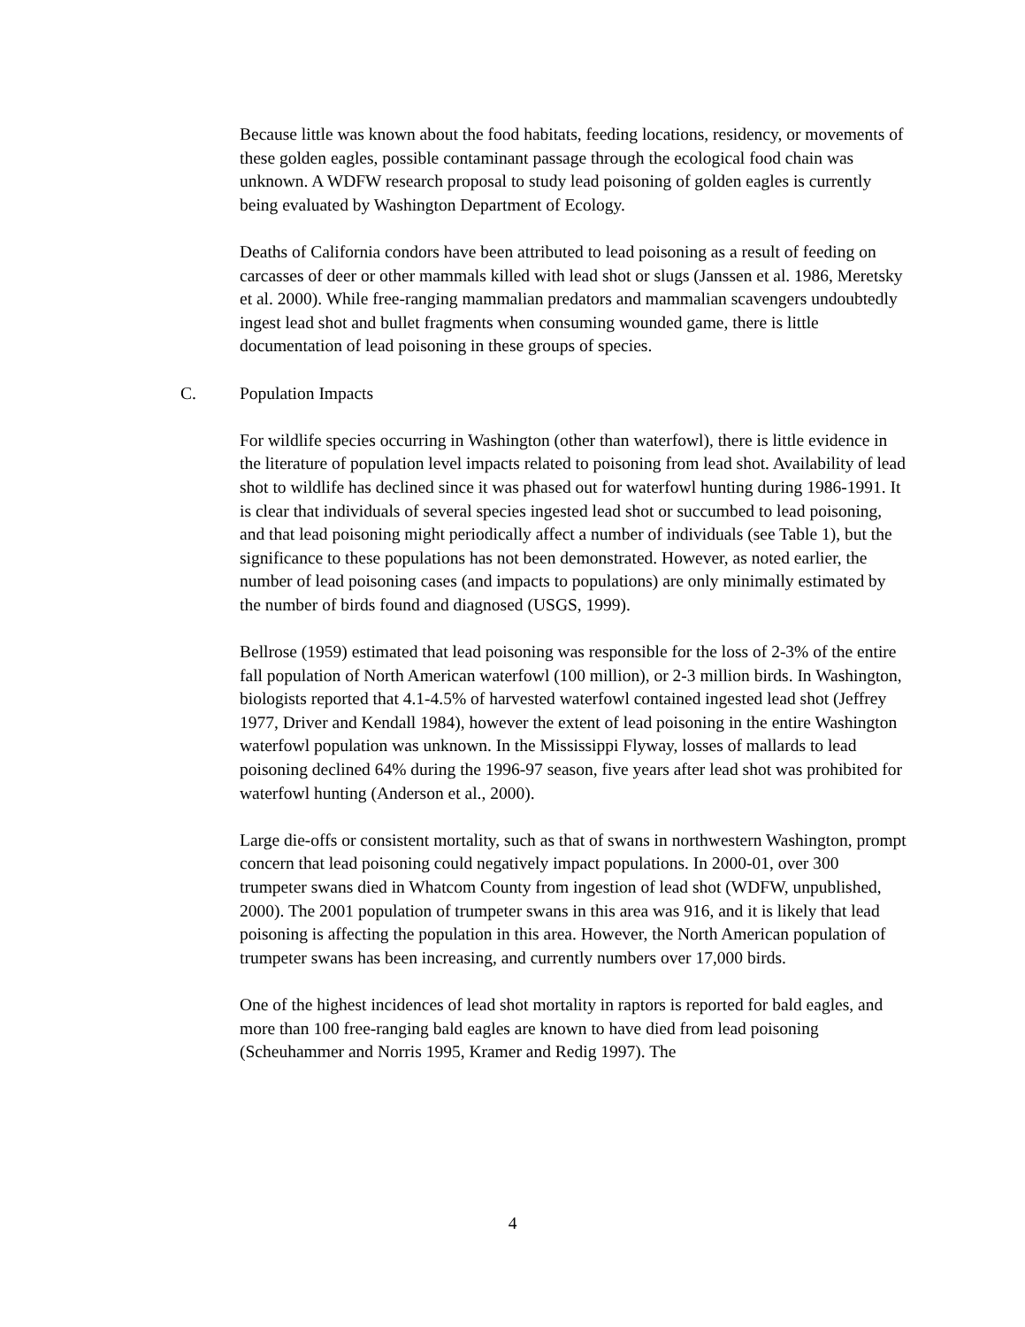Because little was known about the food habitats, feeding locations, residency, or movements of these golden eagles, possible contaminant passage through the ecological food chain was unknown. A WDFW research proposal to study lead poisoning of golden eagles is currently being evaluated by Washington Department of Ecology.
Deaths of California condors have been attributed to lead poisoning as a result of feeding on carcasses of deer or other mammals killed with lead shot or slugs (Janssen et al. 1986, Meretsky et al. 2000). While free-ranging mammalian predators and mammalian scavengers undoubtedly ingest lead shot and bullet fragments when consuming wounded game, there is little documentation of lead poisoning in these groups of species.
C. Population Impacts
For wildlife species occurring in Washington (other than waterfowl), there is little evidence in the literature of population level impacts related to poisoning from lead shot. Availability of lead shot to wildlife has declined since it was phased out for waterfowl hunting during 1986-1991. It is clear that individuals of several species ingested lead shot or succumbed to lead poisoning, and that lead poisoning might periodically affect a number of individuals (see Table 1), but the significance to these populations has not been demonstrated. However, as noted earlier, the number of lead poisoning cases (and impacts to populations) are only minimally estimated by the number of birds found and diagnosed (USGS, 1999).
Bellrose (1959) estimated that lead poisoning was responsible for the loss of 2-3% of the entire fall population of North American waterfowl (100 million), or 2-3 million birds. In Washington, biologists reported that 4.1-4.5% of harvested waterfowl contained ingested lead shot (Jeffrey 1977, Driver and Kendall 1984), however the extent of lead poisoning in the entire Washington waterfowl population was unknown. In the Mississippi Flyway, losses of mallards to lead poisoning declined 64% during the 1996-97 season, five years after lead shot was prohibited for waterfowl hunting (Anderson et al., 2000).
Large die-offs or consistent mortality, such as that of swans in northwestern Washington, prompt concern that lead poisoning could negatively impact populations. In 2000-01, over 300 trumpeter swans died in Whatcom County from ingestion of lead shot (WDFW, unpublished, 2000). The 2001 population of trumpeter swans in this area was 916, and it is likely that lead poisoning is affecting the population in this area. However, the North American population of trumpeter swans has been increasing, and currently numbers over 17,000 birds.
One of the highest incidences of lead shot mortality in raptors is reported for bald eagles, and more than 100 free-ranging bald eagles are known to have died from lead poisoning (Scheuhammer and Norris 1995, Kramer and Redig 1997). The
4